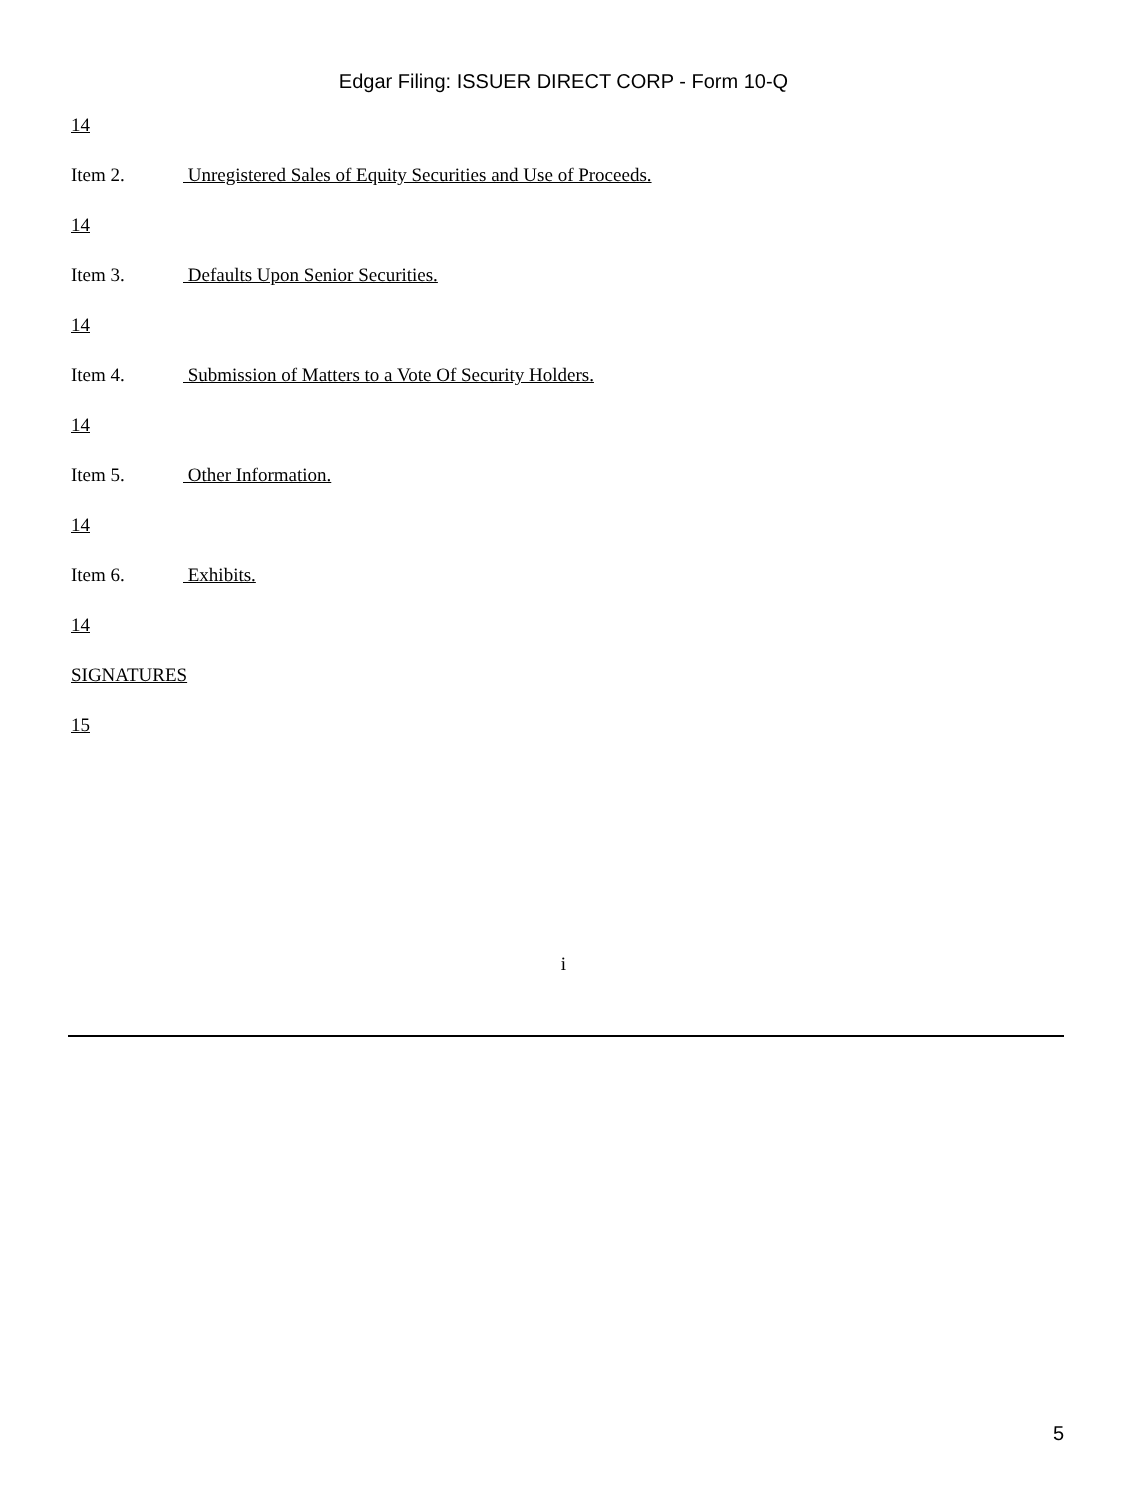Edgar Filing: ISSUER DIRECT CORP - Form 10-Q
14
Item 2. Unregistered Sales of Equity Securities and Use of Proceeds.
14
Item 3. Defaults Upon Senior Securities.
14
Item 4. Submission of Matters to a Vote Of Security Holders.
14
Item 5. Other Information.
14
Item 6. Exhibits.
14
SIGNATURES
15
i
5